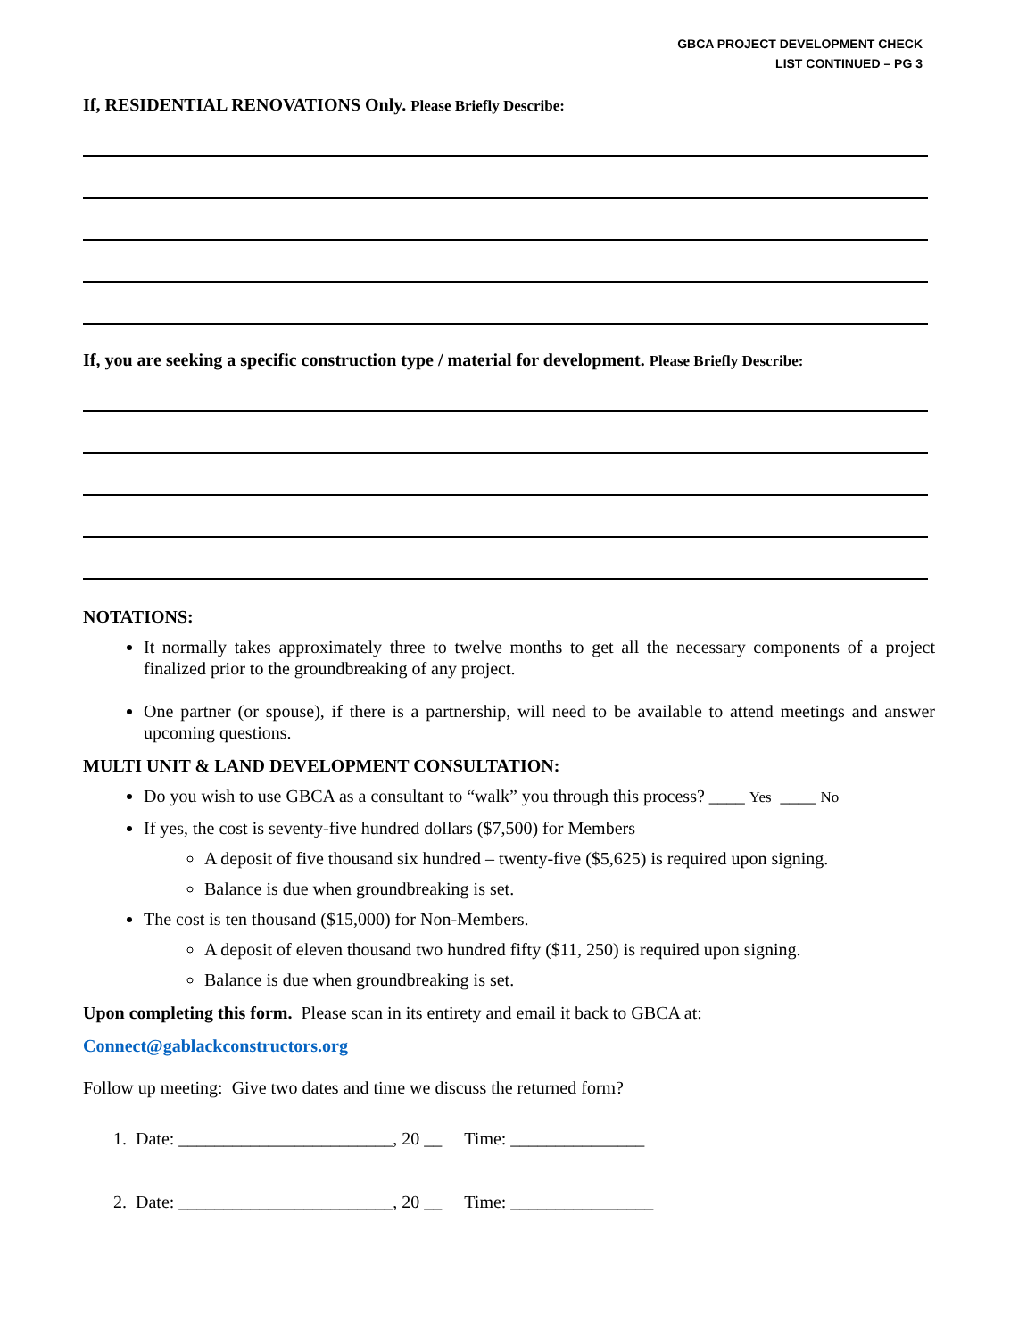GBCA PROJECT DEVELOPMENT CHECK
LIST CONTINUED – PG 3
If, RESIDENTIAL RENOVATIONS Only. Please Briefly Describe:
If, you are seeking a specific construction type / material for development. Please Briefly Describe:
NOTATIONS:
It normally takes approximately three to twelve months to get all the necessary components of a project finalized prior to the groundbreaking of any project.
One partner (or spouse), if there is a partnership, will need to be available to attend meetings and answer upcoming questions.
MULTI UNIT & LAND DEVELOPMENT CONSULTATION:
Do you wish to use GBCA as a consultant to “walk” you through this process? ____ Yes ____ No
If yes, the cost is seventy-five hundred dollars ($7,500) for Members
A deposit of five thousand six hundred – twenty-five ($5,625) is required upon signing.
Balance is due when groundbreaking is set.
The cost is ten thousand ($15,000) for Non-Members.
A deposit of eleven thousand two hundred fifty ($11, 250) is required upon signing.
Balance is due when groundbreaking is set.
Upon completing this form. Please scan in its entirety and email it back to GBCA at:
Connect@gablackconstructors.org
Follow up meeting: Give two dates and time we discuss the returned form?
1. Date: ________________________, 20 __ Time: _______________
2. Date: ________________________, 20 __ Time: ________________